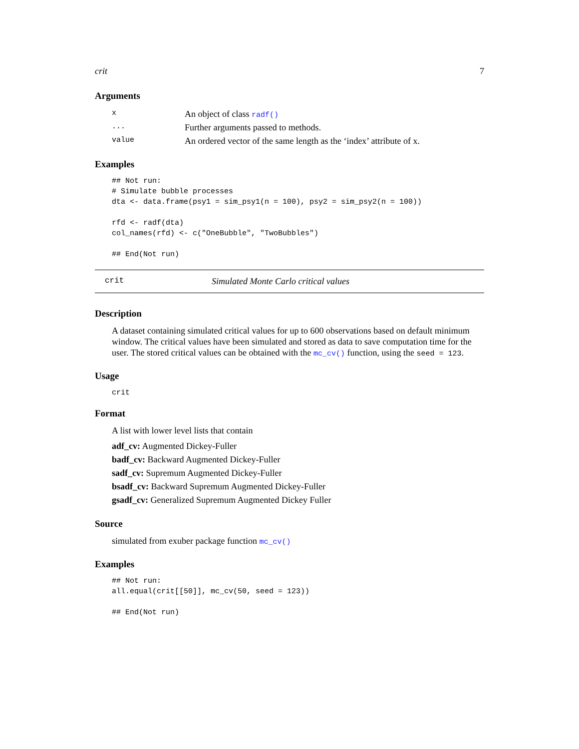crit 7
Arguments
| x | An object of class radf() |
| ... | Further arguments passed to methods. |
| value | An ordered vector of the same length as the ‘index’ attribute of x. |
Examples
## Not run:
# Simulate bubble processes
dta <- data.frame(psy1 = sim_psy1(n = 100), psy2 = sim_psy2(n = 100))

rfd <- radf(dta)
col_names(rfd) <- c("OneBubble", "TwoBubbles")

## End(Not run)
crit Simulated Monte Carlo critical values
Description
A dataset containing simulated critical values for up to 600 observations based on default minimum window. The critical values have been simulated and stored as data to save computation time for the user. The stored critical values can be obtained with the mc_cv() function, using the seed = 123.
Usage
crit
Format
A list with lower level lists that contain
adf_cv: Augmented Dickey-Fuller
badf_cv: Backward Augmented Dickey-Fuller
sadf_cv: Supremum Augmented Dickey-Fuller
bsadf_cv: Backward Supremum Augmented Dickey-Fuller
gsadf_cv: Generalized Supremum Augmented Dickey Fuller
Source
simulated from exuber package function mc_cv()
Examples
## Not run:
all.equal(crit[[50]], mc_cv(50, seed = 123))

## End(Not run)